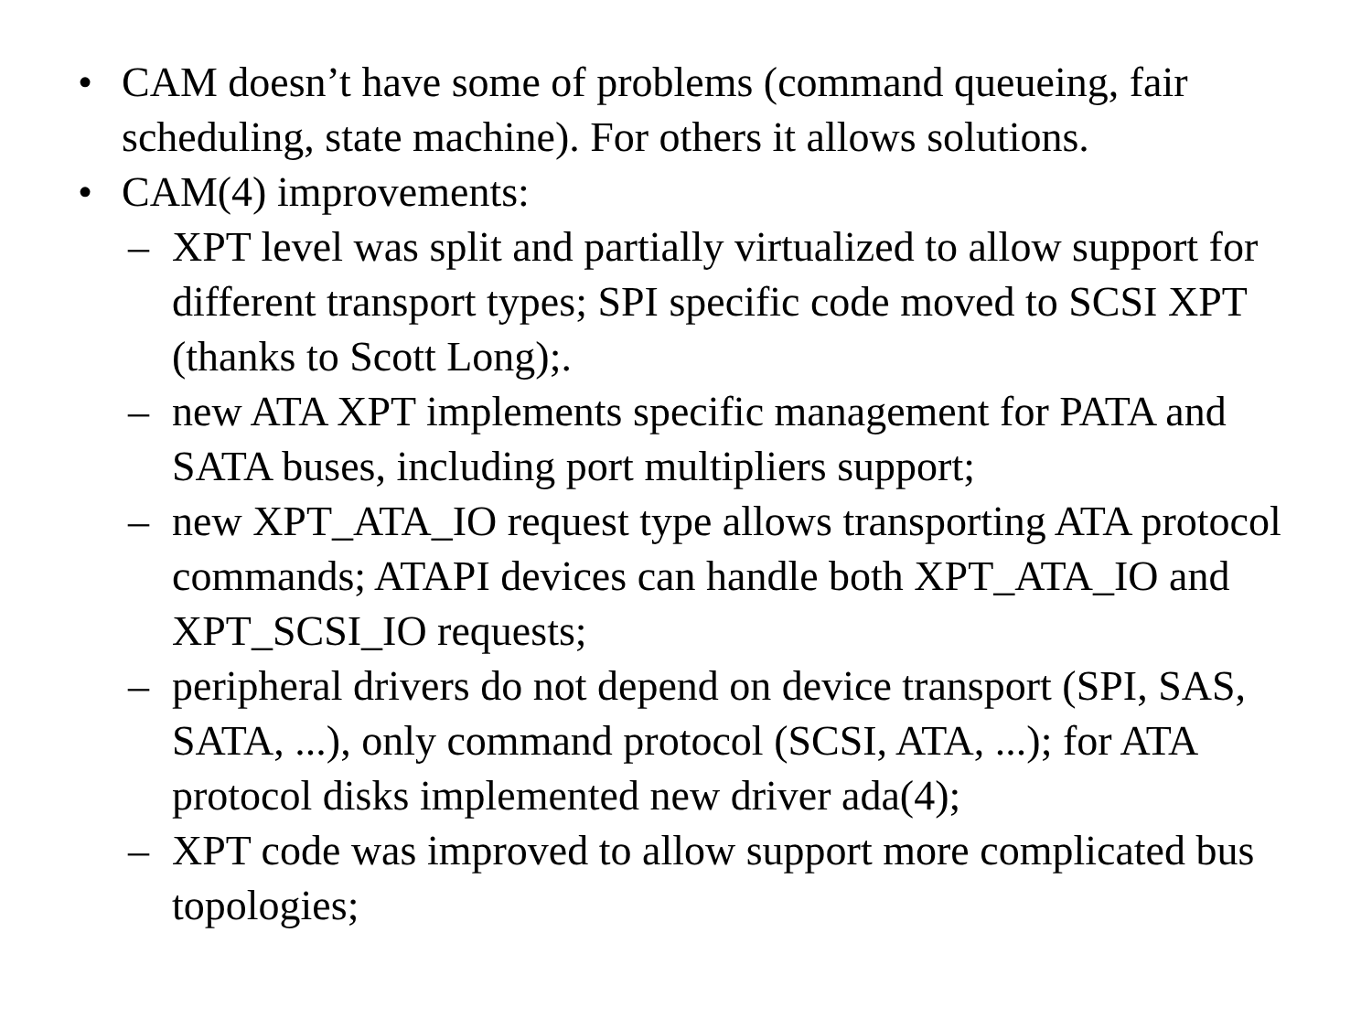• CAM doesn’t have some of problems (command queueing, fair scheduling, state machine). For others it allows solutions.
• CAM(4) improvements:
– XPT level was split and partially virtualized to allow support for different transport types; SPI specific code moved to SCSI XPT (thanks to Scott Long);.
– new ATA XPT implements specific management for PATA and SATA buses, including port multipliers support;
– new XPT_ATA_IO request type allows transporting ATA protocol commands; ATAPI devices can handle both XPT_ATA_IO and XPT_SCSI_IO requests;
– peripheral drivers do not depend on device transport (SPI, SAS, SATA, ...), only command protocol (SCSI, ATA, ...); for ATA protocol disks implemented new driver ada(4);
– XPT code was improved to allow support more complicated bus topologies;